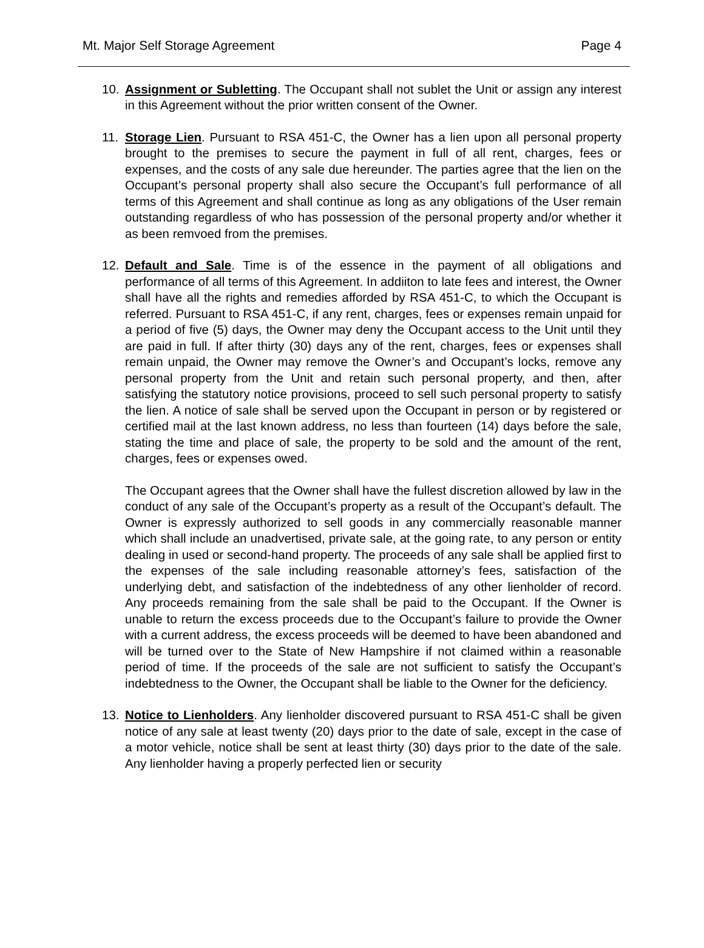Mt. Major Self Storage Agreement Page 4
10. Assignment or Subletting. The Occupant shall not sublet the Unit or assign any interest in this Agreement without the prior written consent of the Owner.
11. Storage Lien. Pursuant to RSA 451-C, the Owner has a lien upon all personal property brought to the premises to secure the payment in full of all rent, charges, fees or expenses, and the costs of any sale due hereunder. The parties agree that the lien on the Occupant’s personal property shall also secure the Occupant’s full performance of all terms of this Agreement and shall continue as long as any obligations of the User remain outstanding regardless of who has possession of the personal property and/or whether it as been remvoed from the premises.
12. Default and Sale. Time is of the essence in the payment of all obligations and performance of all terms of this Agreement. In addiiton to late fees and interest, the Owner shall have all the rights and remedies afforded by RSA 451-C, to which the Occupant is referred. Pursuant to RSA 451-C, if any rent, charges, fees or expenses remain unpaid for a period of five (5) days, the Owner may deny the Occupant access to the Unit until they are paid in full. If after thirty (30) days any of the rent, charges, fees or expenses shall remain unpaid, the Owner may remove the Owner’s and Occupant’s locks, remove any personal property from the Unit and retain such personal property, and then, after satisfying the statutory notice provisions, proceed to sell such personal property to satisfy the lien. A notice of sale shall be served upon the Occupant in person or by registered or certified mail at the last known address, no less than fourteen (14) days before the sale, stating the time and place of sale, the property to be sold and the amount of the rent, charges, fees or expenses owed.
The Occupant agrees that the Owner shall have the fullest discretion allowed by law in the conduct of any sale of the Occupant’s property as a result of the Occupant’s default. The Owner is expressly authorized to sell goods in any commercially reasonable manner which shall include an unadvertised, private sale, at the going rate, to any person or entity dealing in used or second-hand property. The proceeds of any sale shall be applied first to the expenses of the sale including reasonable attorney’s fees, satisfaction of the underlying debt, and satisfaction of the indebtedness of any other lienholder of record. Any proceeds remaining from the sale shall be paid to the Occupant. If the Owner is unable to return the excess proceeds due to the Occupant’s failure to provide the Owner with a current address, the excess proceeds will be deemed to have been abandoned and will be turned over to the State of New Hampshire if not claimed within a reasonable period of time. If the proceeds of the sale are not sufficient to satisfy the Occupant’s indebtedness to the Owner, the Occupant shall be liable to the Owner for the deficiency.
13. Notice to Lienholders. Any lienholder discovered pursuant to RSA 451-C shall be given notice of any sale at least twenty (20) days prior to the date of sale, except in the case of a motor vehicle, notice shall be sent at least thirty (30) days prior to the date of the sale. Any lienholder having a properly perfected lien or security